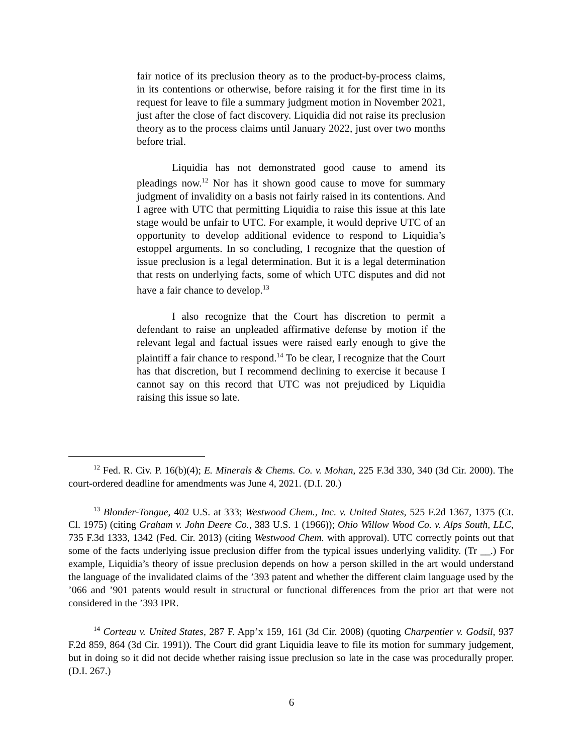fair notice of its preclusion theory as to the product-by-process claims, in its contentions or otherwise, before raising it for the first time in its request for leave to file a summary judgment motion in November 2021, just after the close of fact discovery. Liquidia did not raise its preclusion theory as to the process claims until January 2022, just over two months before trial.
Liquidia has not demonstrated good cause to amend its pleadings now.<sup>12</sup> Nor has it shown good cause to move for summary judgment of invalidity on a basis not fairly raised in its contentions. And I agree with UTC that permitting Liquidia to raise this issue at this late stage would be unfair to UTC. For example, it would deprive UTC of an opportunity to develop additional evidence to respond to Liquidia’s estoppel arguments. In so concluding, I recognize that the question of issue preclusion is a legal determination. But it is a legal determination that rests on underlying facts, some of which UTC disputes and did not have a fair chance to develop.<sup>13</sup>
I also recognize that the Court has discretion to permit a defendant to raise an unpleaded affirmative defense by motion if the relevant legal and factual issues were raised early enough to give the plaintiff a fair chance to respond.<sup>14</sup> To be clear, I recognize that the Court has that discretion, but I recommend declining to exercise it because I cannot say on this record that UTC was not prejudiced by Liquidia raising this issue so late.
<sup>12</sup> Fed. R. Civ. P. 16(b)(4); E. Minerals & Chems. Co. v. Mohan, 225 F.3d 330, 340 (3d Cir. 2000). The court-ordered deadline for amendments was June 4, 2021. (D.I. 20.)
<sup>13</sup> Blonder-Tongue, 402 U.S. at 333; Westwood Chem., Inc. v. United States, 525 F.2d 1367, 1375 (Ct. Cl. 1975) (citing Graham v. John Deere Co., 383 U.S. 1 (1966)); Ohio Willow Wood Co. v. Alps South, LLC, 735 F.3d 1333, 1342 (Fed. Cir. 2013) (citing Westwood Chem. with approval). UTC correctly points out that some of the facts underlying issue preclusion differ from the typical issues underlying validity. (Tr __.) For example, Liquidia’s theory of issue preclusion depends on how a person skilled in the art would understand the language of the invalidated claims of the ’393 patent and whether the different claim language used by the ’066 and ’901 patents would result in structural or functional differences from the prior art that were not considered in the ’393 IPR.
<sup>14</sup> Corteau v. United States, 287 F. App’x 159, 161 (3d Cir. 2008) (quoting Charpentier v. Godsil, 937 F.2d 859, 864 (3d Cir. 1991)). The Court did grant Liquidia leave to file its motion for summary judgement, but in doing so it did not decide whether raising issue preclusion so late in the case was procedurally proper. (D.I. 267.)
6